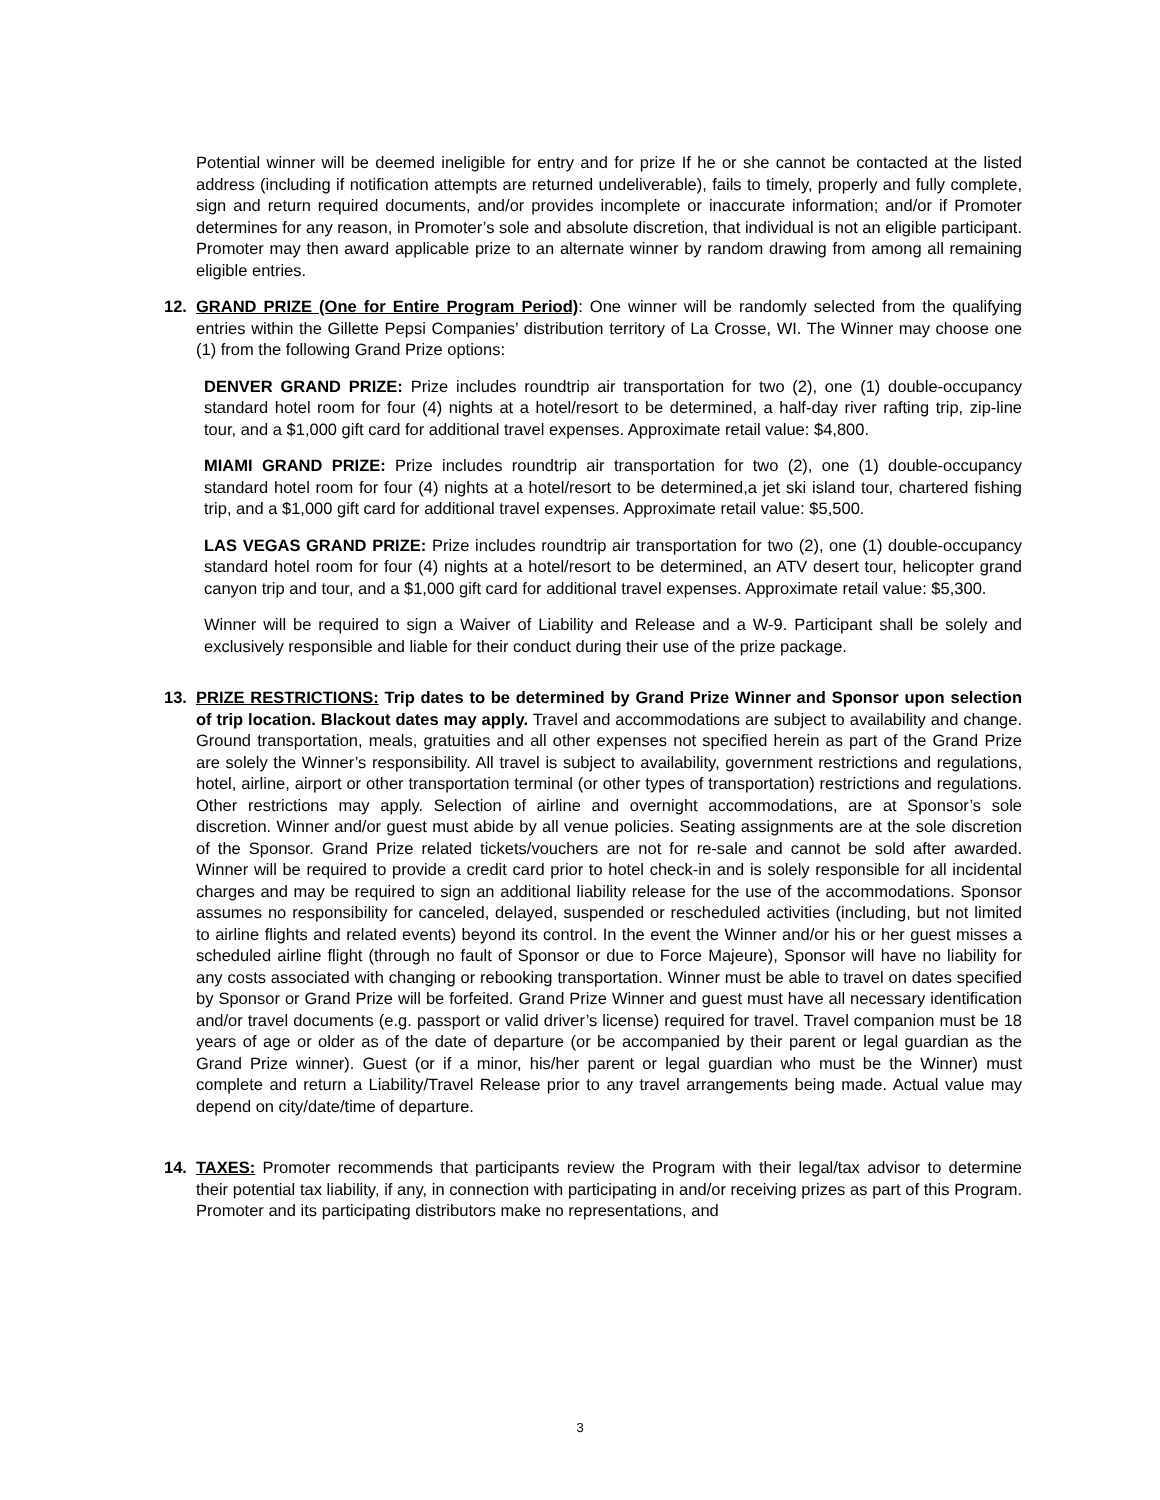Potential winner will be deemed ineligible for entry and for prize If he or she cannot be contacted at the listed address (including if notification attempts are returned undeliverable), fails to timely, properly and fully complete, sign and return required documents, and/or provides incomplete or inaccurate information; and/or if Promoter determines for any reason, in Promoter’s sole and absolute discretion, that individual is not an eligible participant. Promoter may then award applicable prize to an alternate winner by random drawing from among all remaining eligible entries.
12. GRAND PRIZE (One for Entire Program Period): One winner will be randomly selected from the qualifying entries within the Gillette Pepsi Companies’ distribution territory of La Crosse, WI. The Winner may choose one (1) from the following Grand Prize options:
DENVER GRAND PRIZE: Prize includes roundtrip air transportation for two (2), one (1) double-occupancy standard hotel room for four (4) nights at a hotel/resort to be determined, a half-day river rafting trip, zip-line tour, and a $1,000 gift card for additional travel expenses. Approximate retail value: $4,800.
MIAMI GRAND PRIZE: Prize includes roundtrip air transportation for two (2), one (1) double-occupancy standard hotel room for four (4) nights at a hotel/resort to be determined,a jet ski island tour, chartered fishing trip, and a $1,000 gift card for additional travel expenses. Approximate retail value: $5,500.
LAS VEGAS GRAND PRIZE: Prize includes roundtrip air transportation for two (2), one (1) double-occupancy standard hotel room for four (4) nights at a hotel/resort to be determined, an ATV desert tour, helicopter grand canyon trip and tour, and a $1,000 gift card for additional travel expenses. Approximate retail value: $5,300.
Winner will be required to sign a Waiver of Liability and Release and a W-9. Participant shall be solely and exclusively responsible and liable for their conduct during their use of the prize package.
13. PRIZE RESTRICTIONS: Trip dates to be determined by Grand Prize Winner and Sponsor upon selection of trip location. Blackout dates may apply. Travel and accommodations are subject to availability and change. Ground transportation, meals, gratuities and all other expenses not specified herein as part of the Grand Prize are solely the Winner’s responsibility. All travel is subject to availability, government restrictions and regulations, hotel, airline, airport or other transportation terminal (or other types of transportation) restrictions and regulations. Other restrictions may apply. Selection of airline and overnight accommodations, are at Sponsor’s sole discretion. Winner and/or guest must abide by all venue policies. Seating assignments are at the sole discretion of the Sponsor. Grand Prize related tickets/vouchers are not for re-sale and cannot be sold after awarded. Winner will be required to provide a credit card prior to hotel check-in and is solely responsible for all incidental charges and may be required to sign an additional liability release for the use of the accommodations. Sponsor assumes no responsibility for canceled, delayed, suspended or rescheduled activities (including, but not limited to airline flights and related events) beyond its control. In the event the Winner and/or his or her guest misses a scheduled airline flight (through no fault of Sponsor or due to Force Majeure), Sponsor will have no liability for any costs associated with changing or rebooking transportation. Winner must be able to travel on dates specified by Sponsor or Grand Prize will be forfeited. Grand Prize Winner and guest must have all necessary identification and/or travel documents (e.g. passport or valid driver’s license) required for travel. Travel companion must be 18 years of age or older as of the date of departure (or be accompanied by their parent or legal guardian as the Grand Prize winner). Guest (or if a minor, his/her parent or legal guardian who must be the Winner) must complete and return a Liability/Travel Release prior to any travel arrangements being made. Actual value may depend on city/date/time of departure.
14. TAXES: Promoter recommends that participants review the Program with their legal/tax advisor to determine their potential tax liability, if any, in connection with participating in and/or receiving prizes as part of this Program. Promoter and its participating distributors make no representations, and
3